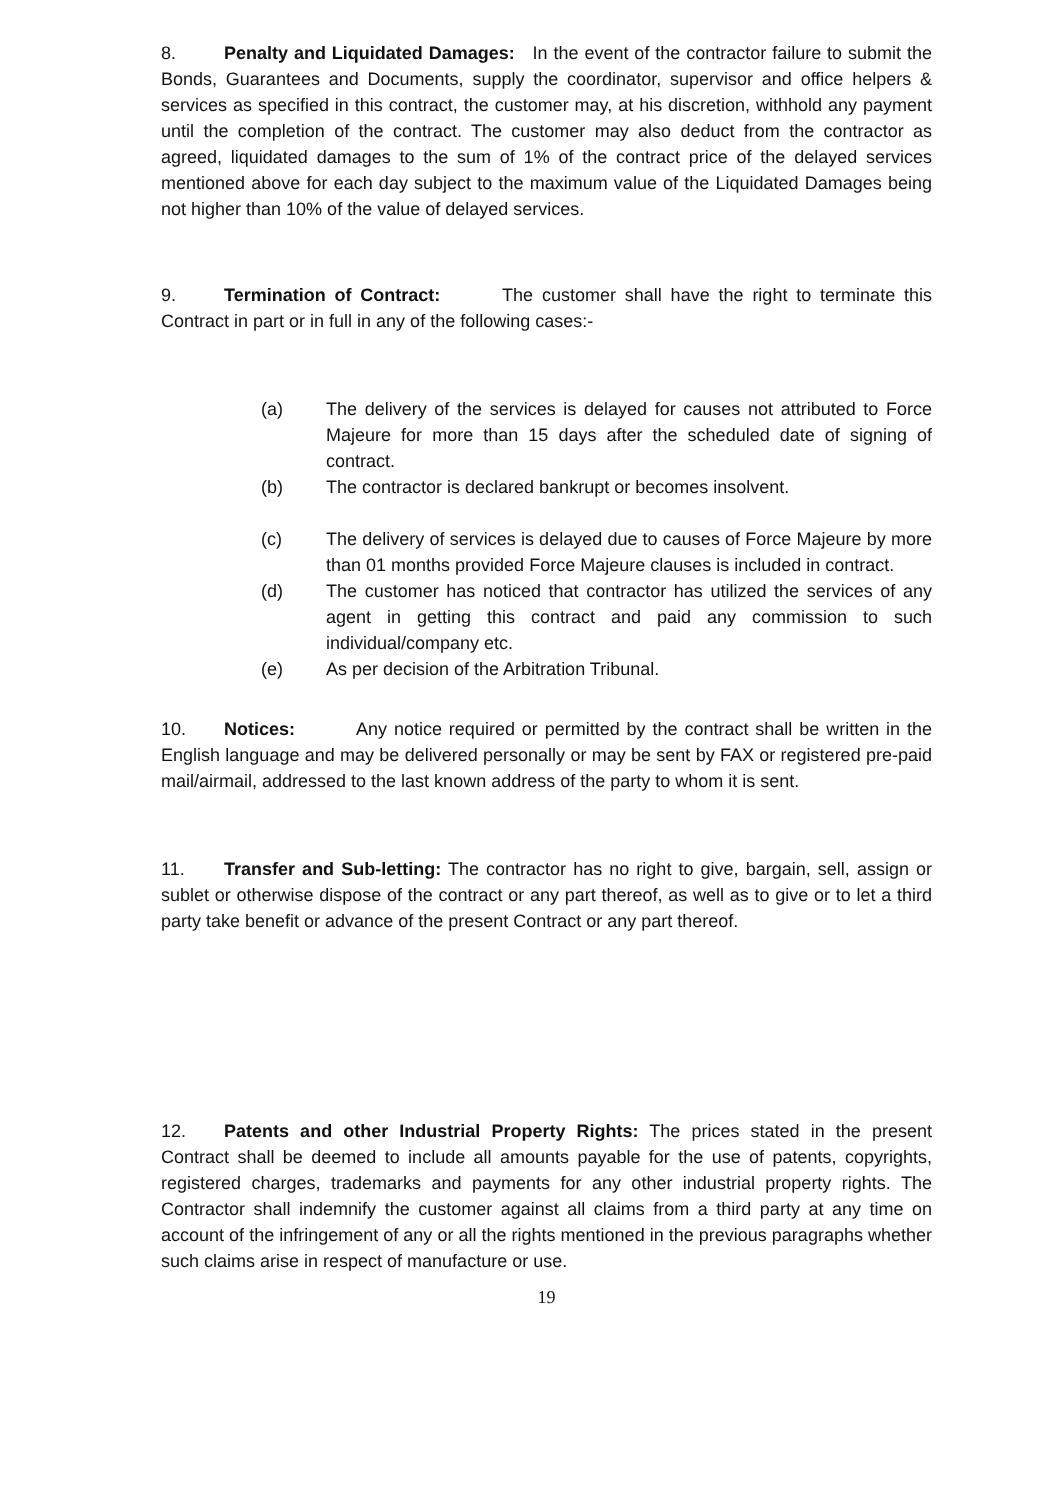8. Penalty and Liquidated Damages: In the event of the contractor failure to submit the Bonds, Guarantees and Documents, supply the coordinator, supervisor and office helpers & services as specified in this contract, the customer may, at his discretion, withhold any payment until the completion of the contract. The customer may also deduct from the contractor as agreed, liquidated damages to the sum of 1% of the contract price of the delayed services mentioned above for each day subject to the maximum value of the Liquidated Damages being not higher than 10% of the value of delayed services.
9. Termination of Contract: The customer shall have the right to terminate this Contract in part or in full in any of the following cases:-
(a) The delivery of the services is delayed for causes not attributed to Force Majeure for more than 15 days after the scheduled date of signing of contract.
(b) The contractor is declared bankrupt or becomes insolvent.
(c) The delivery of services is delayed due to causes of Force Majeure by more than 01 months provided Force Majeure clauses is included in contract.
(d) The customer has noticed that contractor has utilized the services of any agent in getting this contract and paid any commission to such individual/company etc.
(e) As per decision of the Arbitration Tribunal.
10. Notices: Any notice required or permitted by the contract shall be written in the English language and may be delivered personally or may be sent by FAX or registered pre-paid mail/airmail, addressed to the last known address of the party to whom it is sent.
11. Transfer and Sub-letting: The contractor has no right to give, bargain, sell, assign or sublet or otherwise dispose of the contract or any part thereof, as well as to give or to let a third party take benefit or advance of the present Contract or any part thereof.
12. Patents and other Industrial Property Rights: The prices stated in the present Contract shall be deemed to include all amounts payable for the use of patents, copyrights, registered charges, trademarks and payments for any other industrial property rights. The Contractor shall indemnify the customer against all claims from a third party at any time on account of the infringement of any or all the rights mentioned in the previous paragraphs whether such claims arise in respect of manufacture or use.
19